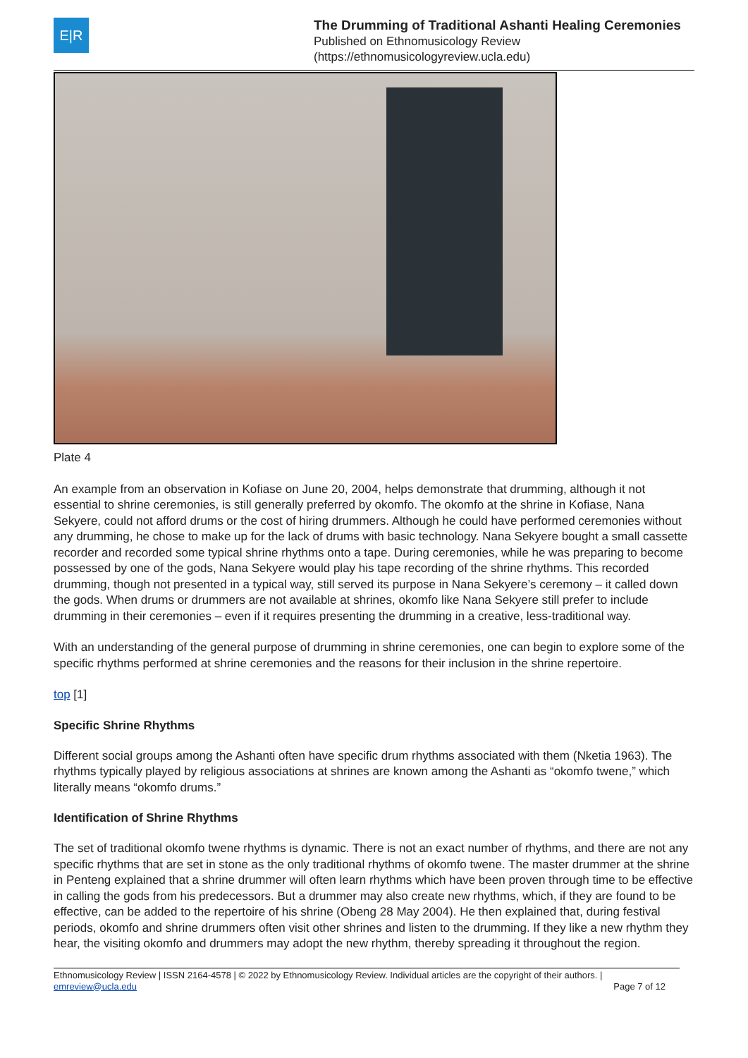E|R
The Drumming of Traditional Ashanti Healing Ceremonies
Published on Ethnomusicology Review
(https://ethnomusicologyreview.ucla.edu)
Plate 4
An example from an observation in Kofiase on June 20, 2004, helps demonstrate that drumming, although it not essential to shrine ceremonies, is still generally preferred by okomfo. The okomfo at the shrine in Kofiase, Nana Sekyere, could not afford drums or the cost of hiring drummers. Although he could have performed ceremonies without any drumming, he chose to make up for the lack of drums with basic technology. Nana Sekyere bought a small cassette recorder and recorded some typical shrine rhythms onto a tape. During ceremonies, while he was preparing to become possessed by one of the gods, Nana Sekyere would play his tape recording of the shrine rhythms. This recorded drumming, though not presented in a typical way, still served its purpose in Nana Sekyere’s ceremony – it called down the gods. When drums or drummers are not available at shrines, okomfo like Nana Sekyere still prefer to include drumming in their ceremonies – even if it requires presenting the drumming in a creative, less-traditional way.
With an understanding of the general purpose of drumming in shrine ceremonies, one can begin to explore some of the specific rhythms performed at shrine ceremonies and the reasons for their inclusion in the shrine repertoire.
top [1]
Specific Shrine Rhythms
Different social groups among the Ashanti often have specific drum rhythms associated with them (Nketia 1963). The rhythms typically played by religious associations at shrines are known among the Ashanti as “okomfo twene,” which literally means “okomfo drums.”
Identification of Shrine Rhythms
The set of traditional okomfo twene rhythms is dynamic. There is not an exact number of rhythms, and there are not any specific rhythms that are set in stone as the only traditional rhythms of okomfo twene. The master drummer at the shrine in Penteng explained that a shrine drummer will often learn rhythms which have been proven through time to be effective in calling the gods from his predecessors. But a drummer may also create new rhythms, which, if they are found to be effective, can be added to the repertoire of his shrine (Obeng 28 May 2004). He then explained that, during festival periods, okomfo and shrine drummers often visit other shrines and listen to the drumming. If they like a new rhythm they hear, the visiting okomfo and drummers may adopt the new rhythm, thereby spreading it throughout the region.
Ethnomusicology Review | ISSN 2164-4578 | © 2022 by Ethnomusicology Review. Individual articles are the copyright of their authors. |
emreview@ucla.edu Page 7 of 12